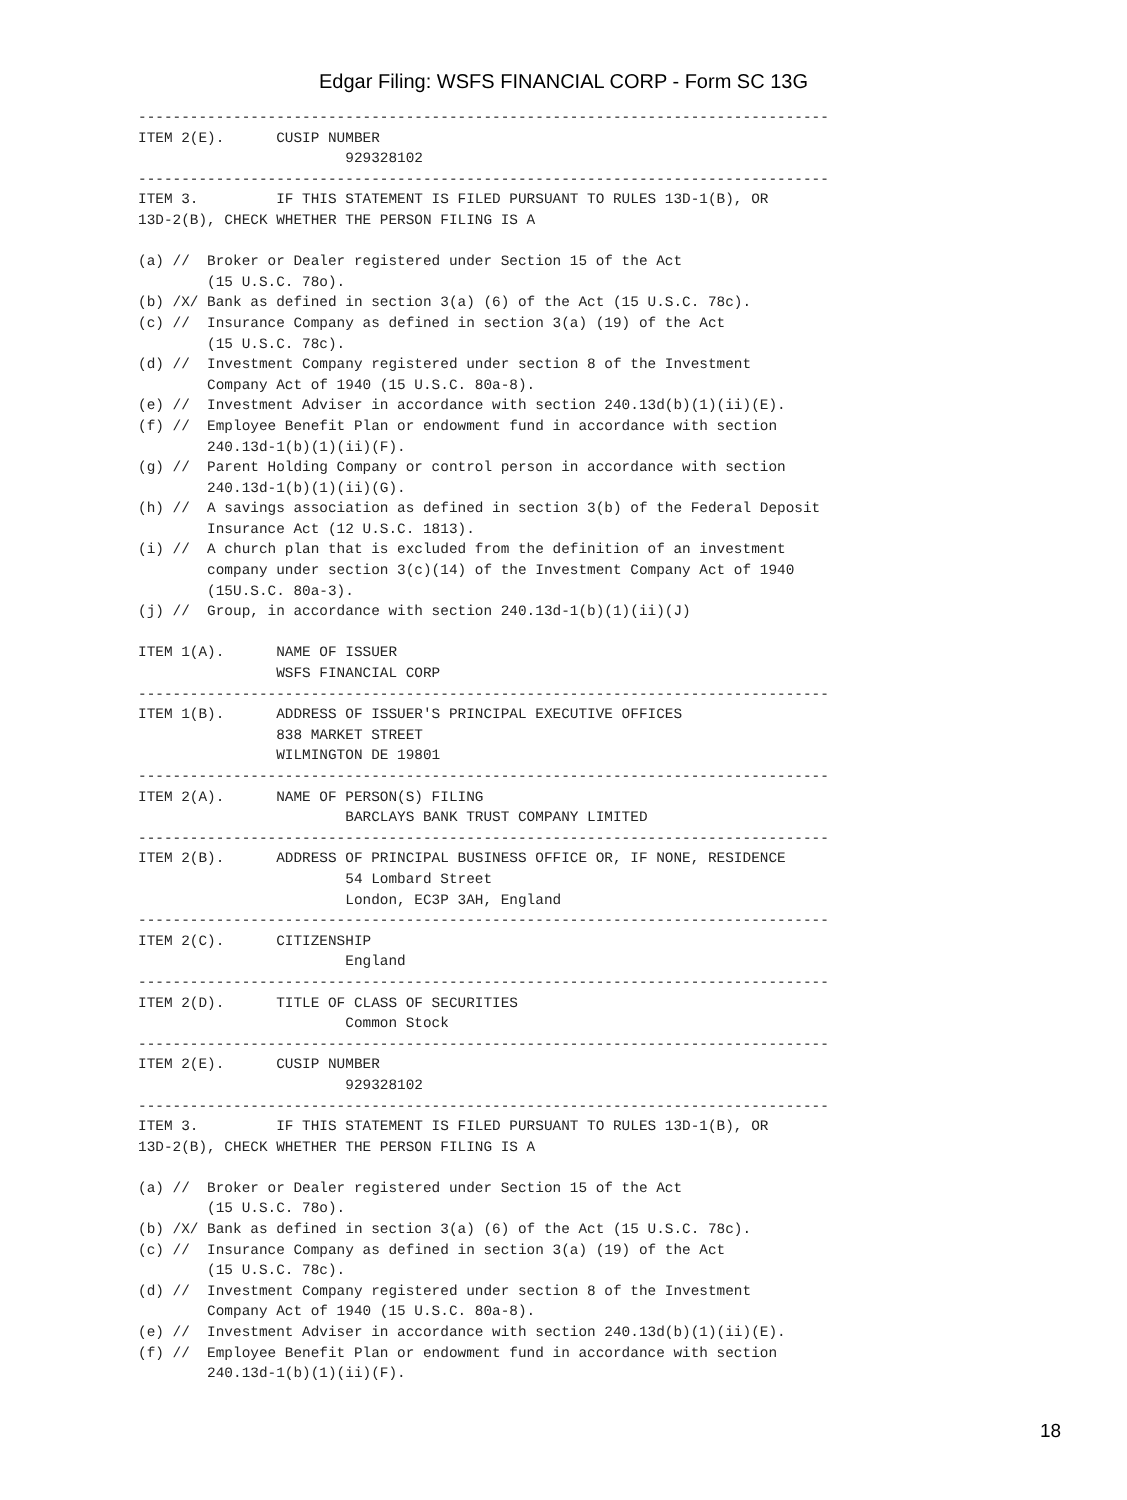Edgar Filing: WSFS FINANCIAL CORP - Form SC 13G
--------------------------------------------------------------------------------
ITEM 2(E).      CUSIP NUMBER
                        929328102
--------------------------------------------------------------------------------
ITEM 3.         IF THIS STATEMENT IS FILED PURSUANT TO RULES 13D-1(B), OR
13D-2(B), CHECK WHETHER THE PERSON FILING IS A

(a) //  Broker or Dealer registered under Section 15 of the Act
        (15 U.S.C. 78o).
(b) /X/ Bank as defined in section 3(a) (6) of the Act (15 U.S.C. 78c).
(c) //  Insurance Company as defined in section 3(a) (19) of the Act
        (15 U.S.C. 78c).
(d) //  Investment Company registered under section 8 of the Investment
        Company Act of 1940 (15 U.S.C. 80a-8).
(e) //  Investment Adviser in accordance with section 240.13d(b)(1)(ii)(E).
(f) //  Employee Benefit Plan or endowment fund in accordance with section
        240.13d-1(b)(1)(ii)(F).
(g) //  Parent Holding Company or control person in accordance with section
        240.13d-1(b)(1)(ii)(G).
(h) //  A savings association as defined in section 3(b) of the Federal Deposit
        Insurance Act (12 U.S.C. 1813).
(i) //  A church plan that is excluded from the definition of an investment
        company under section 3(c)(14) of the Investment Company Act of 1940
        (15U.S.C. 80a-3).
(j) //  Group, in accordance with section 240.13d-1(b)(1)(ii)(J)

ITEM 1(A).      NAME OF ISSUER
                WSFS FINANCIAL CORP
--------------------------------------------------------------------------------
ITEM 1(B).      ADDRESS OF ISSUER'S PRINCIPAL EXECUTIVE OFFICES
                838 MARKET STREET
                WILMINGTON DE 19801
--------------------------------------------------------------------------------
ITEM 2(A).      NAME OF PERSON(S) FILING
                        BARCLAYS BANK TRUST COMPANY LIMITED
--------------------------------------------------------------------------------
ITEM 2(B).      ADDRESS OF PRINCIPAL BUSINESS OFFICE OR, IF NONE, RESIDENCE
                        54 Lombard Street
                        London, EC3P 3AH, England
--------------------------------------------------------------------------------
ITEM 2(C).      CITIZENSHIP
                        England
--------------------------------------------------------------------------------
ITEM 2(D).      TITLE OF CLASS OF SECURITIES
                        Common Stock
--------------------------------------------------------------------------------
ITEM 2(E).      CUSIP NUMBER
                        929328102
--------------------------------------------------------------------------------
ITEM 3.         IF THIS STATEMENT IS FILED PURSUANT TO RULES 13D-1(B), OR
13D-2(B), CHECK WHETHER THE PERSON FILING IS A

(a) //  Broker or Dealer registered under Section 15 of the Act
        (15 U.S.C. 78o).
(b) /X/ Bank as defined in section 3(a) (6) of the Act (15 U.S.C. 78c).
(c) //  Insurance Company as defined in section 3(a) (19) of the Act
        (15 U.S.C. 78c).
(d) //  Investment Company registered under section 8 of the Investment
        Company Act of 1940 (15 U.S.C. 80a-8).
(e) //  Investment Adviser in accordance with section 240.13d(b)(1)(ii)(E).
(f) //  Employee Benefit Plan or endowment fund in accordance with section
        240.13d-1(b)(1)(ii)(F).
18